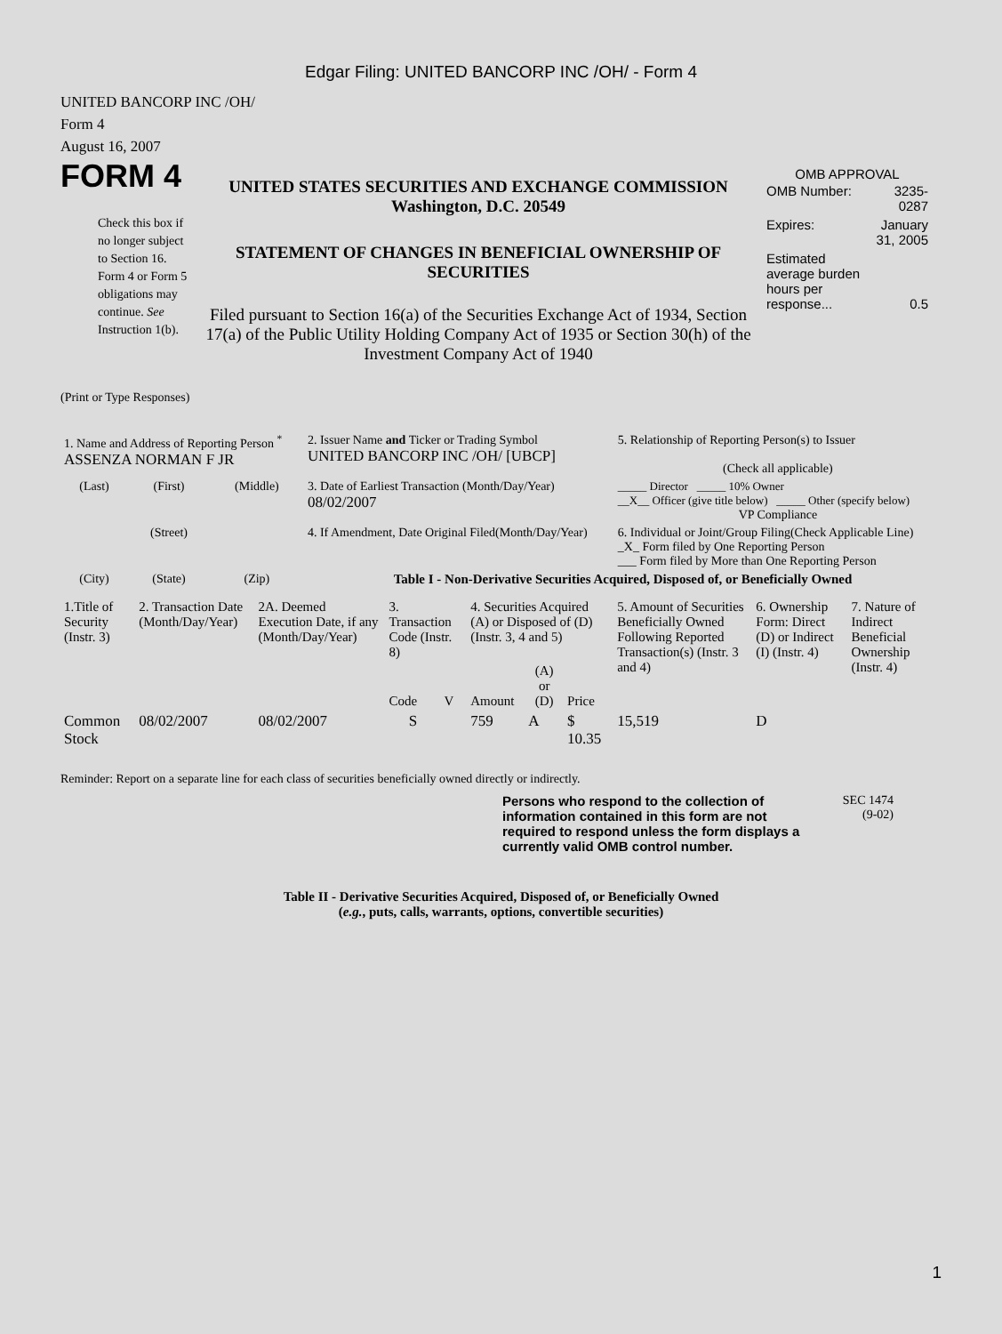Edgar Filing: UNITED BANCORP INC /OH/ - Form 4
UNITED BANCORP INC /OH/
Form 4
August 16, 2007
FORM 4
Check this box if no longer subject to Section 16. Form 4 or Form 5 obligations may continue. See Instruction 1(b).
UNITED STATES SECURITIES AND EXCHANGE COMMISSION
Washington, D.C. 20549
STATEMENT OF CHANGES IN BENEFICIAL OWNERSHIP OF SECURITIES
Filed pursuant to Section 16(a) of the Securities Exchange Act of 1934, Section 17(a) of the Public Utility Holding Company Act of 1935 or Section 30(h) of the Investment Company Act of 1940
OMB APPROVAL
| OMB Number: | 3235-0287 |
| Expires: | January 31, 2005 |
| Estimated average burden hours per response... | 0.5 |
(Print or Type Responses)
| 1. Name and Address of Reporting Person <sup>*</sup> ASSENZA NORMAN F JR | | | 2. Issuer Name and Ticker or Trading Symbol UNITED BANCORP INC /OH/ [UBCP] | 5. Relationship of Reporting Person(s) to Issuer (Check all applicable) |
| (Last) | (First) | (Middle) | 3. Date of Earliest Transaction (Month/Day/Year) 08/02/2007 | _____ Director _____ 10% Owner __X__ Officer (give title below) _____ Other (specify below) VP Compliance |
| | (Street) | | 4. If Amendment, Date Original Filed(Month/Day/Year) | 6. Individual or Joint/Group Filing(Check Applicable Line) _X_ Form filed by One Reporting Person ___ Form filed by More than One Reporting Person |
| (City) | (State) | (Zip) | Table I - Non-Derivative Securities Acquired, Disposed of, or Beneficially Owned | |
| 1.Title of Security (Instr. 3) | 2. Transaction Date (Month/Day/Year) | 2A. Deemed Execution Date, if any (Month/Day/Year) | 3. Transaction Code (Instr. 8) | | 4. Securities Acquired (A) or Disposed of (D) (Instr. 3, 4 and 5) | | | 5. Amount of Securities Beneficially Owned Following Reported Transaction(s) (Instr. 3 and 4) | 6. Ownership Form: Direct (D) or Indirect (I) (Instr. 4) | 7. Nature of Indirect Beneficial Ownership (Instr. 4) |
| --- | --- | --- | --- | --- | --- | --- | --- | --- | --- | --- |
| | | | Code | V | Amount | (A) or (D) | Price | | | |
| Common Stock | 08/02/2007 | 08/02/2007 | S | | 759 | A | $ 10.35 | 15,519 | D | |
Reminder: Report on a separate line for each class of securities beneficially owned directly or indirectly.
Persons who respond to the collection of information contained in this form are not required to respond unless the form displays a currently valid OMB control number.
SEC 1474
(9-02)
Table II - Derivative Securities Acquired, Disposed of, or Beneficially Owned
(e.g., puts, calls, warrants, options, convertible securities)
1